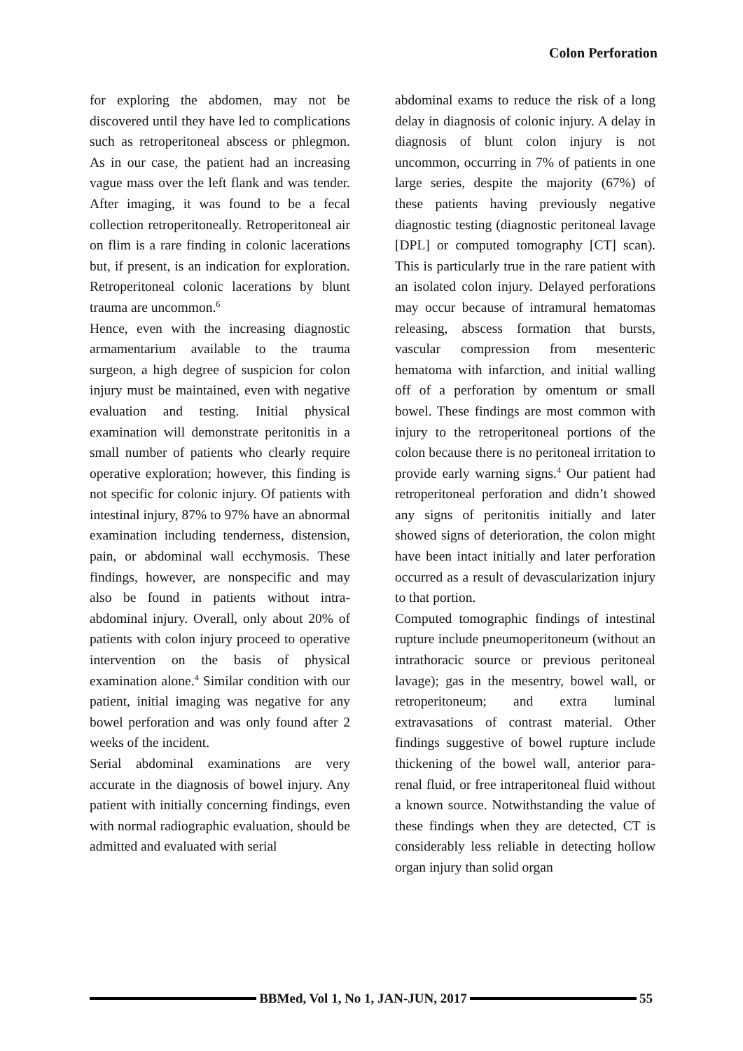Colon Perforation
for exploring the abdomen, may not be discovered until they have led to complications such as retroperitoneal abscess or phlegmon. As in our case, the patient had an increasing vague mass over the left flank and was tender. After imaging, it was found to be a fecal collection retroperitoneally. Retroperitoneal air on flim is a rare finding in colonic lacerations but, if present, is an indication for exploration. Retroperitoneal colonic lacerations by blunt trauma are uncommon.<sup>6</sup>
Hence, even with the increasing diagnostic armamentarium available to the trauma surgeon, a high degree of suspicion for colon injury must be maintained, even with negative evaluation and testing. Initial physical examination will demonstrate peritonitis in a small number of patients who clearly require operative exploration; however, this finding is not specific for colonic injury. Of patients with intestinal injury, 87% to 97% have an abnormal examination including tenderness, distension, pain, or abdominal wall ecchymosis. These findings, however, are nonspecific and may also be found in patients without intra-abdominal injury. Overall, only about 20% of patients with colon injury proceed to operative intervention on the basis of physical examination alone.<sup>4</sup> Similar condition with our patient, initial imaging was negative for any bowel perforation and was only found after 2 weeks of the incident.
Serial abdominal examinations are very accurate in the diagnosis of bowel injury. Any patient with initially concerning findings, even with normal radiographic evaluation, should be admitted and evaluated with serial
abdominal exams to reduce the risk of a long delay in diagnosis of colonic injury. A delay in diagnosis of blunt colon injury is not uncommon, occurring in 7% of patients in one large series, despite the majority (67%) of these patients having previously negative diagnostic testing (diagnostic peritoneal lavage [DPL] or computed tomography [CT] scan). This is particularly true in the rare patient with an isolated colon injury. Delayed perforations may occur because of intramural hematomas releasing, abscess formation that bursts, vascular compression from mesenteric hematoma with infarction, and initial walling off of a perforation by omentum or small bowel. These findings are most common with injury to the retroperitoneal portions of the colon because there is no peritoneal irritation to provide early warning signs.<sup>4</sup> Our patient had retroperitoneal perforation and didn’t showed any signs of peritonitis initially and later showed signs of deterioration, the colon might have been intact initially and later perforation occurred as a result of devascularization injury to that portion.
Computed tomographic findings of intestinal rupture include pneumoperitoneum (without an intrathoracic source or previous peritoneal lavage); gas in the mesentry, bowel wall, or retroperitoneum; and extra luminal extravasations of contrast material. Other findings suggestive of bowel rupture include thickening of the bowel wall, anterior para-renal fluid, or free intraperitoneal fluid without a known source. Notwithstanding the value of these findings when they are detected, CT is considerably less reliable in detecting hollow organ injury than solid organ
BBMed, Vol 1, No 1, JAN-JUN, 2017
55